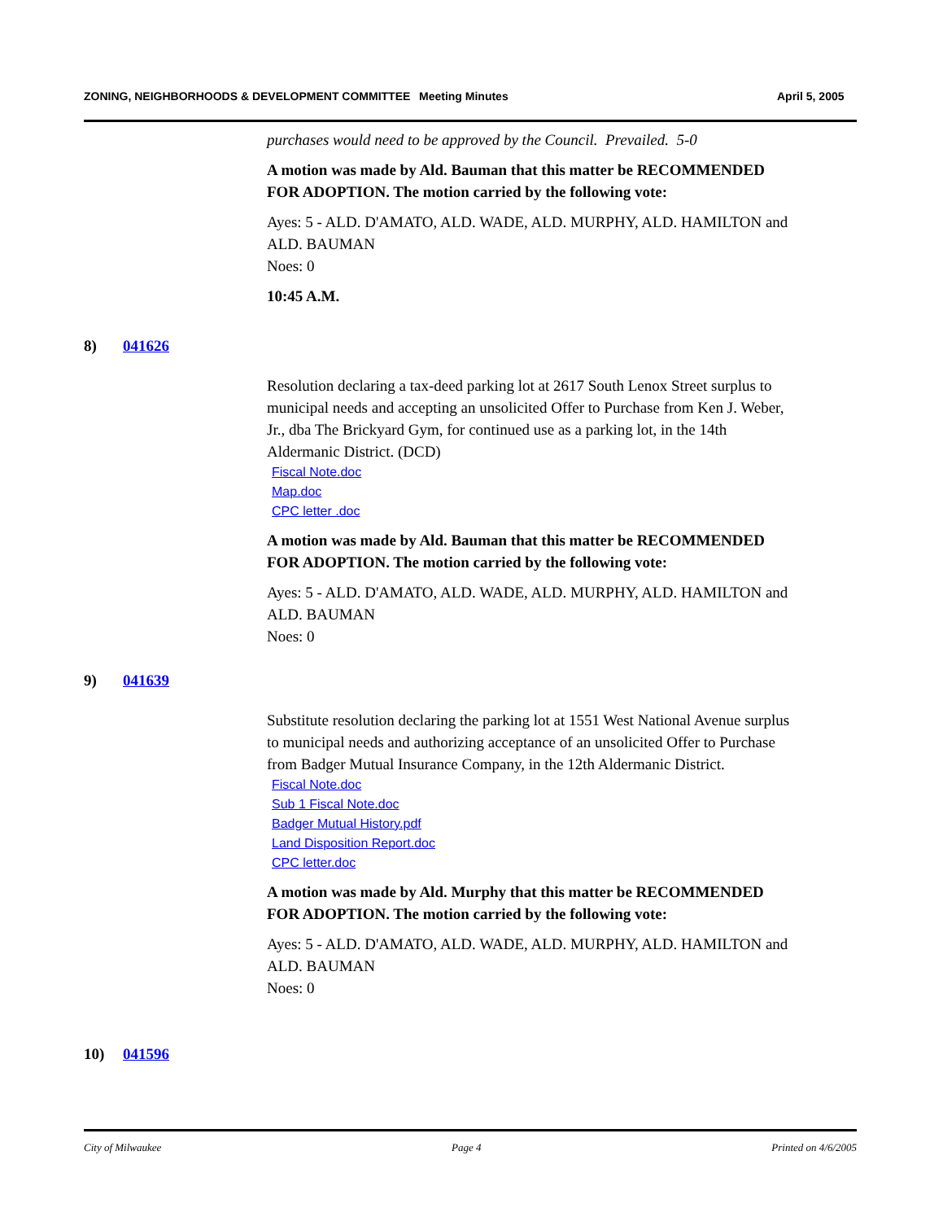ZONING, NEIGHBORHOODS & DEVELOPMENT COMMITTEE Meeting Minutes April 5, 2005
purchases would need to be approved by the Council. Prevailed. 5-0
A motion was made by Ald. Bauman that this matter be RECOMMENDED FOR ADOPTION. The motion carried by the following vote:
Ayes: 5 - ALD. D'AMATO, ALD. WADE, ALD. MURPHY, ALD. HAMILTON and ALD. BAUMAN
Noes: 0
10:45 A.M.
8) 041626
Resolution declaring a tax-deed parking lot at 2617 South Lenox Street surplus to municipal needs and accepting an unsolicited Offer to Purchase from Ken J. Weber, Jr., dba The Brickyard Gym, for continued use as a parking lot, in the 14th Aldermanic District. (DCD)
Fiscal Note.doc
Map.doc
CPC letter .doc
A motion was made by Ald. Bauman that this matter be RECOMMENDED FOR ADOPTION. The motion carried by the following vote:
Ayes: 5 - ALD. D'AMATO, ALD. WADE, ALD. MURPHY, ALD. HAMILTON and ALD. BAUMAN
Noes: 0
9) 041639
Substitute resolution declaring the parking lot at 1551 West National Avenue surplus to municipal needs and authorizing acceptance of an unsolicited Offer to Purchase from Badger Mutual Insurance Company, in the 12th Aldermanic District.
Fiscal Note.doc
Sub 1 Fiscal Note.doc
Badger Mutual History.pdf
Land Disposition Report.doc
CPC letter.doc
A motion was made by Ald. Murphy that this matter be RECOMMENDED FOR ADOPTION. The motion carried by the following vote:
Ayes: 5 - ALD. D'AMATO, ALD. WADE, ALD. MURPHY, ALD. HAMILTON and ALD. BAUMAN
Noes: 0
10) 041596
City of Milwaukee Page 4 Printed on 4/6/2005